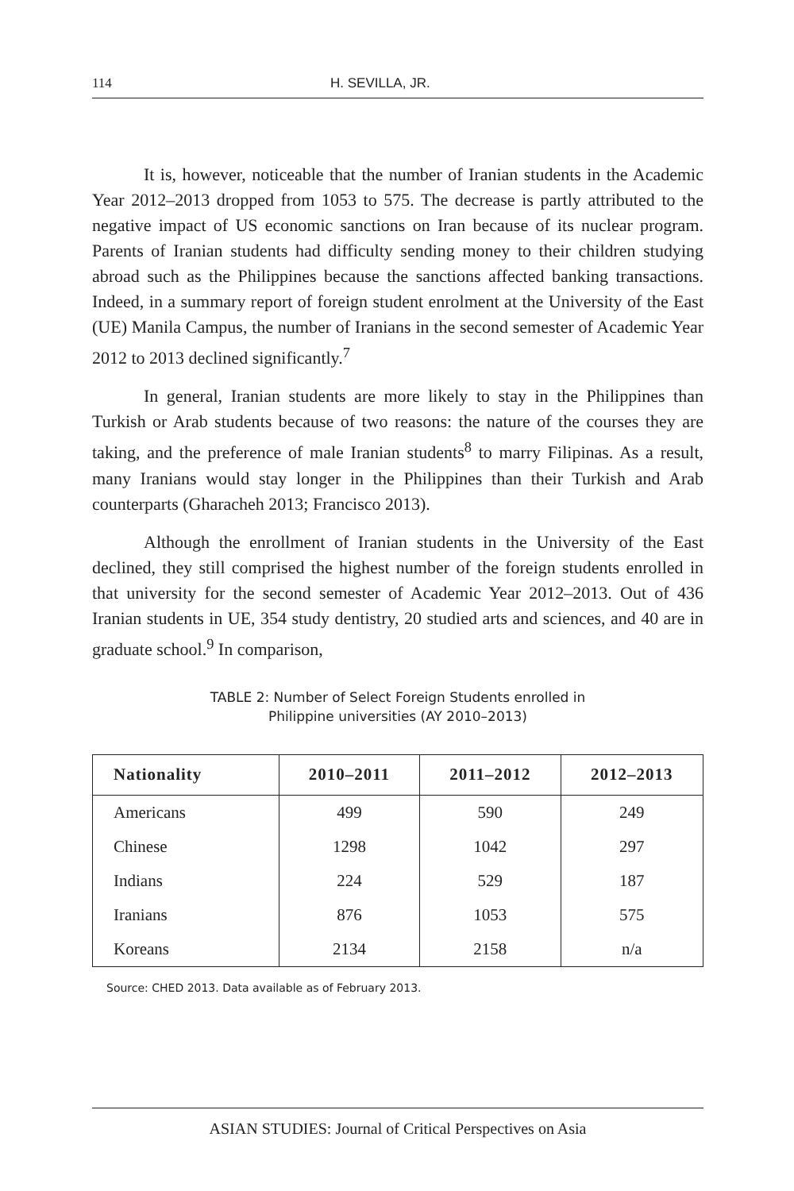114 H. SEVILLA, JR.
It is, however, noticeable that the number of Iranian students in the Academic Year 2012–2013 dropped from 1053 to 575. The decrease is partly attributed to the negative impact of US economic sanctions on Iran because of its nuclear program. Parents of Iranian students had difficulty sending money to their children studying abroad such as the Philippines because the sanctions affected banking transactions. Indeed, in a summary report of foreign student enrolment at the University of the East (UE) Manila Campus, the number of Iranians in the second semester of Academic Year 2012 to 2013 declined significantly.<sup>7</sup>
In general, Iranian students are more likely to stay in the Philippines than Turkish or Arab students because of two reasons: the nature of the courses they are taking, and the preference of male Iranian students<sup>8</sup> to marry Filipinas. As a result, many Iranians would stay longer in the Philippines than their Turkish and Arab counterparts (Gharacheh 2013; Francisco 2013).
Although the enrollment of Iranian students in the University of the East declined, they still comprised the highest number of the foreign students enrolled in that university for the second semester of Academic Year 2012–2013. Out of 436 Iranian students in UE, 354 study dentistry, 20 studied arts and sciences, and 40 are in graduate school.<sup>9</sup> In comparison,
TABLE 2: Number of Select Foreign Students enrolled in
Philippine universities (AY 2010–2013)
| Nationality | 2010–2011 | 2011–2012 | 2012–2013 |
| --- | --- | --- | --- |
| Americans | 499 | 590 | 249 |
| Chinese | 1298 | 1042 | 297 |
| Indians | 224 | 529 | 187 |
| Iranians | 876 | 1053 | 575 |
| Koreans | 2134 | 2158 | n/a |
Source: CHED 2013. Data available as of February 2013.
ASIAN STUDIES: Journal of Critical Perspectives on Asia